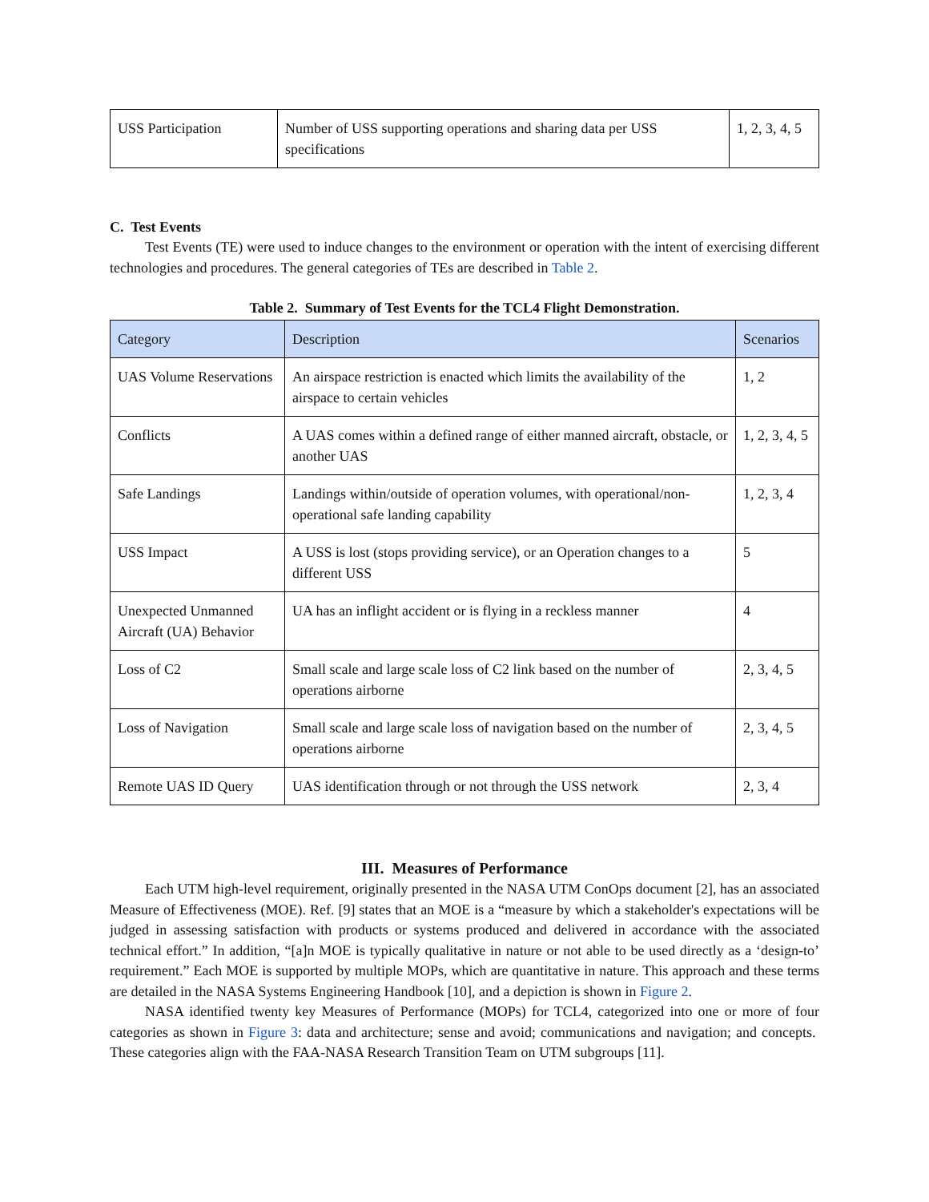| USS Participation | Number of USS supporting operations and sharing data per USS specifications | 1, 2, 3, 4, 5 |
C. Test Events
Test Events (TE) were used to induce changes to the environment or operation with the intent of exercising different technologies and procedures. The general categories of TEs are described in Table 2.
Table 2. Summary of Test Events for the TCL4 Flight Demonstration.
| Category | Description | Scenarios |
| --- | --- | --- |
| UAS Volume Reservations | An airspace restriction is enacted which limits the availability of the airspace to certain vehicles | 1, 2 |
| Conflicts | A UAS comes within a defined range of either manned aircraft, obstacle, or another UAS | 1, 2, 3, 4, 5 |
| Safe Landings | Landings within/outside of operation volumes, with operational/non-operational safe landing capability | 1, 2, 3, 4 |
| USS Impact | A USS is lost (stops providing service), or an Operation changes to a different USS | 5 |
| Unexpected Unmanned Aircraft (UA) Behavior | UA has an inflight accident or is flying in a reckless manner | 4 |
| Loss of C2 | Small scale and large scale loss of C2 link based on the number of operations airborne | 2, 3, 4, 5 |
| Loss of Navigation | Small scale and large scale loss of navigation based on the number of operations airborne | 2, 3, 4, 5 |
| Remote UAS ID Query | UAS identification through or not through the USS network | 2, 3, 4 |
III. Measures of Performance
Each UTM high-level requirement, originally presented in the NASA UTM ConOps document [2], has an associated Measure of Effectiveness (MOE). Ref. [9] states that an MOE is a “measure by which a stakeholder's expectations will be judged in assessing satisfaction with products or systems produced and delivered in accordance with the associated technical effort.” In addition, “[a]n MOE is typically qualitative in nature or not able to be used directly as a ‘design-to’ requirement.” Each MOE is supported by multiple MOPs, which are quantitative in nature. This approach and these terms are detailed in the NASA Systems Engineering Handbook [10], and a depiction is shown in Figure 2.
NASA identified twenty key Measures of Performance (MOPs) for TCL4, categorized into one or more of four categories as shown in Figure 3: data and architecture; sense and avoid; communications and navigation; and concepts. These categories align with the FAA-NASA Research Transition Team on UTM subgroups [11].